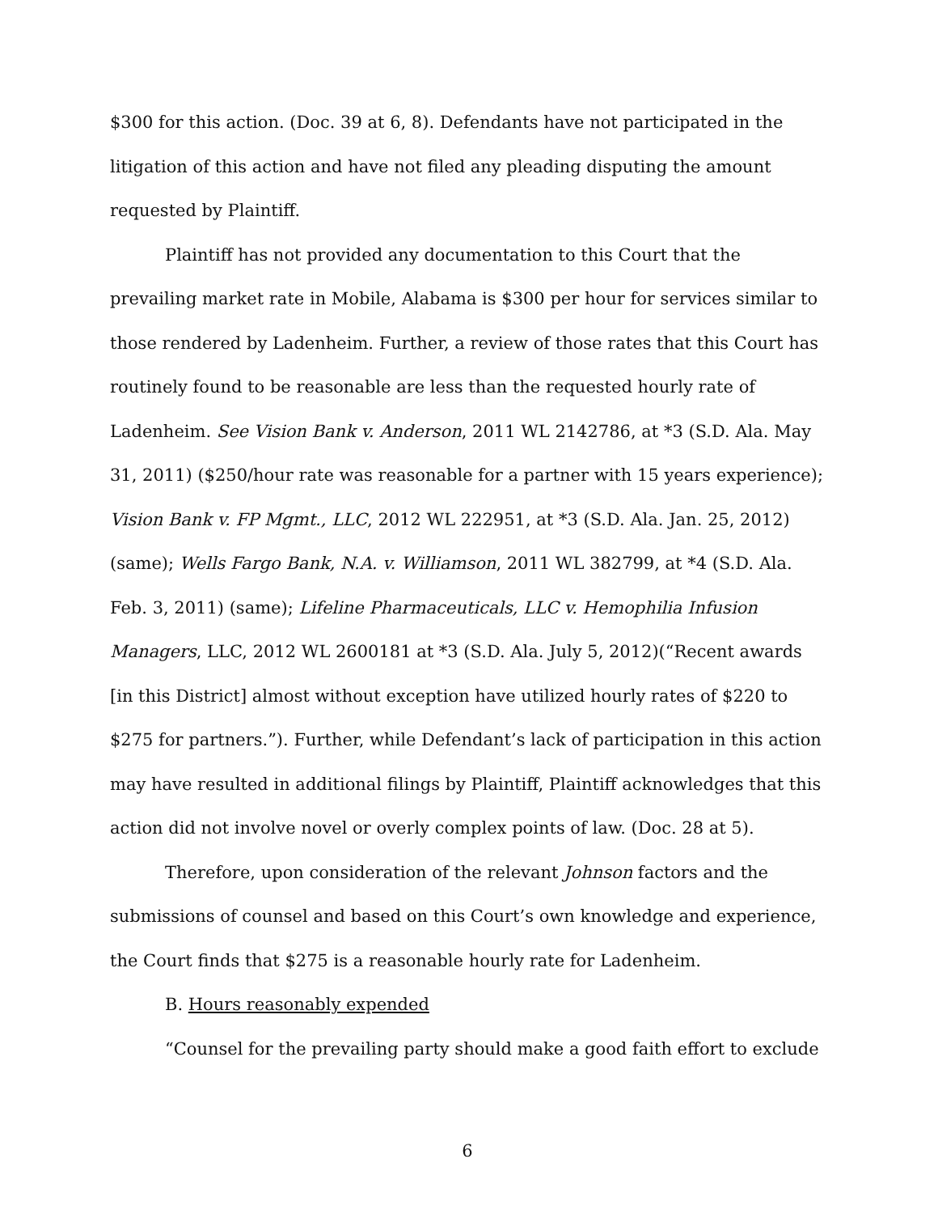$300 for this action. (Doc. 39 at 6, 8). Defendants have not participated in the litigation of this action and have not filed any pleading disputing the amount requested by Plaintiff.
Plaintiff has not provided any documentation to this Court that the prevailing market rate in Mobile, Alabama is $300 per hour for services similar to those rendered by Ladenheim. Further, a review of those rates that this Court has routinely found to be reasonable are less than the requested hourly rate of Ladenheim. See Vision Bank v. Anderson, 2011 WL 2142786, at *3 (S.D. Ala. May 31, 2011) ($250/hour rate was reasonable for a partner with 15 years experience); Vision Bank v. FP Mgmt., LLC, 2012 WL 222951, at *3 (S.D. Ala. Jan. 25, 2012) (same); Wells Fargo Bank, N.A. v. Williamson, 2011 WL 382799, at *4 (S.D. Ala. Feb. 3, 2011) (same); Lifeline Pharmaceuticals, LLC v. Hemophilia Infusion Managers, LLC, 2012 WL 2600181 at *3 (S.D. Ala. July 5, 2012)(“Recent awards [in this District] almost without exception have utilized hourly rates of $220 to $275 for partners.”). Further, while Defendant’s lack of participation in this action may have resulted in additional filings by Plaintiff, Plaintiff acknowledges that this action did not involve novel or overly complex points of law. (Doc. 28 at 5).
Therefore, upon consideration of the relevant Johnson factors and the submissions of counsel and based on this Court’s own knowledge and experience, the Court finds that $275 is a reasonable hourly rate for Ladenheim.
B. Hours reasonably expended
“Counsel for the prevailing party should make a good faith effort to exclude
6